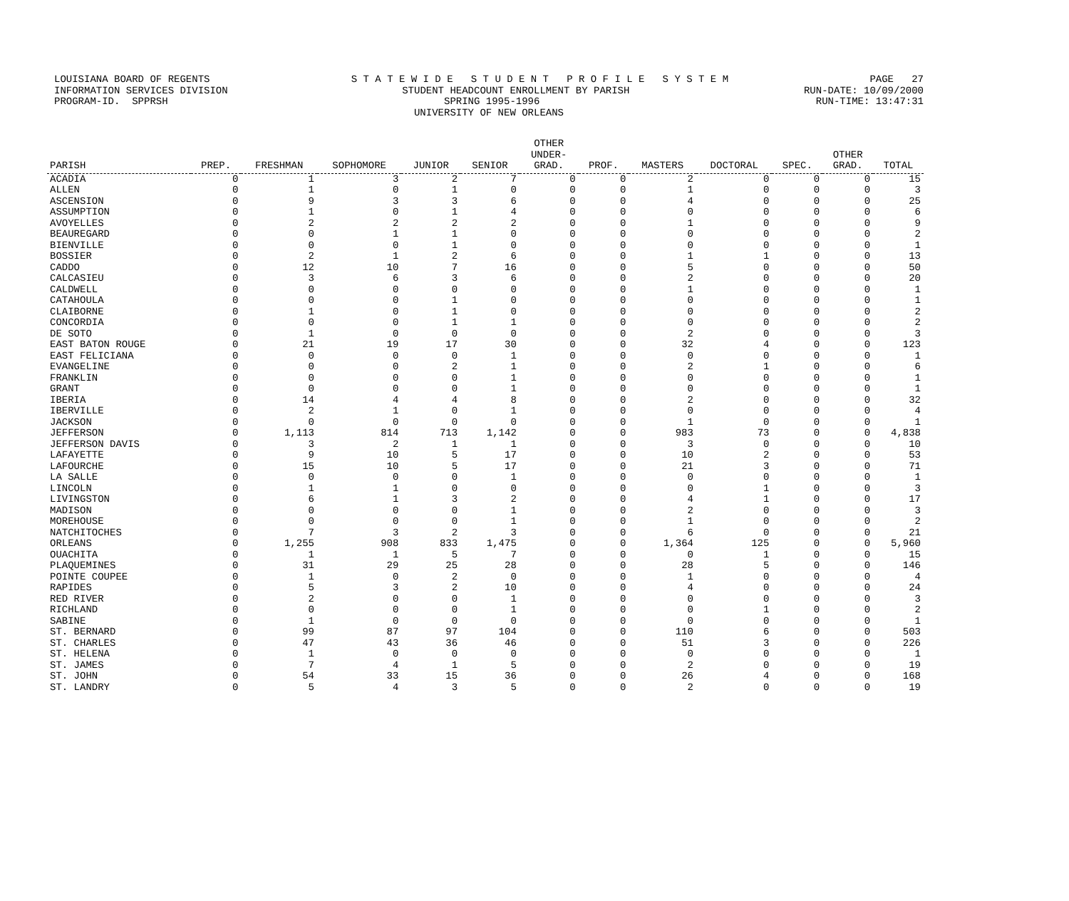LOUISIANA BOARD OF REGENTS S T A T E W I D E S T U D E N T P R O F I L E S Y S T E M PAGE 27
INFORMATION SERVICES DIVISION STUDENT HEADCOUNT ENROLLMENT BY PARISH RUN-DATE: 10/09/2000
PROGRAM-ID. SPPRSH SPRING 1995-1996 RUN-TIME: 13:47:31
UNIVERSITY OF NEW ORLEANS
| PARISH | PREP. | FRESHMAN | SOPHOMORE | JUNIOR | SENIOR | OTHER UNDER- GRAD. | PROF. | MASTERS | DOCTORAL | SPEC. | OTHER GRAD. | TOTAL |
| --- | --- | --- | --- | --- | --- | --- | --- | --- | --- | --- | --- | --- |
| ACADIA | 0 | 1 | 3 | 2 | 7 | 0 | 0 | 2 | 0 | 0 | 0 | 15 |
| ALLEN | 0 | 1 | 0 | 1 | 0 | 0 | 0 | 1 | 0 | 0 | 0 | 3 |
| ASCENSION | 0 | 9 | 3 | 3 | 6 | 0 | 0 | 4 | 0 | 0 | 0 | 25 |
| ASSUMPTION | 0 | 1 | 0 | 1 | 4 | 0 | 0 | 0 | 0 | 0 | 0 | 6 |
| AVOYELLES | 0 | 2 | 2 | 2 | 2 | 0 | 0 | 1 | 0 | 0 | 0 | 9 |
| BEAUREGARD | 0 | 0 | 1 | 1 | 0 | 0 | 0 | 0 | 0 | 0 | 0 | 2 |
| BIENVILLE | 0 | 0 | 0 | 1 | 0 | 0 | 0 | 0 | 0 | 0 | 0 | 1 |
| BOSSIER | 0 | 2 | 1 | 2 | 6 | 0 | 0 | 1 | 1 | 0 | 0 | 13 |
| CADDO | 0 | 12 | 10 | 7 | 16 | 0 | 0 | 5 | 0 | 0 | 0 | 50 |
| CALCASIEU | 0 | 3 | 6 | 3 | 6 | 0 | 0 | 2 | 0 | 0 | 0 | 20 |
| CALDWELL | 0 | 0 | 0 | 0 | 0 | 0 | 0 | 1 | 0 | 0 | 0 | 1 |
| CATAHOULA | 0 | 0 | 0 | 1 | 0 | 0 | 0 | 0 | 0 | 0 | 0 | 1 |
| CLAIBORNE | 0 | 1 | 0 | 1 | 0 | 0 | 0 | 0 | 0 | 0 | 0 | 2 |
| CONCORDIA | 0 | 0 | 0 | 1 | 1 | 0 | 0 | 0 | 0 | 0 | 0 | 2 |
| DE SOTO | 0 | 1 | 0 | 0 | 0 | 0 | 0 | 2 | 0 | 0 | 0 | 3 |
| EAST BATON ROUGE | 0 | 21 | 19 | 17 | 30 | 0 | 0 | 32 | 4 | 0 | 0 | 123 |
| EAST FELICIANA | 0 | 0 | 0 | 0 | 1 | 0 | 0 | 0 | 0 | 0 | 0 | 1 |
| EVANGELINE | 0 | 0 | 0 | 2 | 1 | 0 | 0 | 2 | 1 | 0 | 0 | 6 |
| FRANKLIN | 0 | 0 | 0 | 0 | 1 | 0 | 0 | 0 | 0 | 0 | 0 | 1 |
| GRANT | 0 | 0 | 0 | 0 | 1 | 0 | 0 | 0 | 0 | 0 | 0 | 1 |
| IBERIA | 0 | 14 | 4 | 4 | 8 | 0 | 0 | 2 | 0 | 0 | 0 | 32 |
| IBERVILLE | 0 | 2 | 1 | 0 | 1 | 0 | 0 | 0 | 0 | 0 | 0 | 4 |
| JACKSON | 0 | 0 | 0 | 0 | 0 | 0 | 0 | 1 | 0 | 0 | 0 | 1 |
| JEFFERSON | 0 | 1,113 | 814 | 713 | 1,142 | 0 | 0 | 983 | 73 | 0 | 0 | 4,838 |
| JEFFERSON DAVIS | 0 | 3 | 2 | 1 | 1 | 0 | 0 | 3 | 0 | 0 | 0 | 10 |
| LAFAYETTE | 0 | 9 | 10 | 5 | 17 | 0 | 0 | 10 | 2 | 0 | 0 | 53 |
| LAFOURCHE | 0 | 15 | 10 | 5 | 17 | 0 | 0 | 21 | 3 | 0 | 0 | 71 |
| LA SALLE | 0 | 0 | 0 | 0 | 1 | 0 | 0 | 0 | 0 | 0 | 0 | 1 |
| LINCOLN | 0 | 1 | 1 | 0 | 0 | 0 | 0 | 0 | 1 | 0 | 0 | 3 |
| LIVINGSTON | 0 | 6 | 1 | 3 | 2 | 0 | 0 | 4 | 1 | 0 | 0 | 17 |
| MADISON | 0 | 0 | 0 | 0 | 1 | 0 | 0 | 2 | 0 | 0 | 0 | 3 |
| MOREHOUSE | 0 | 0 | 0 | 0 | 1 | 0 | 0 | 1 | 0 | 0 | 0 | 2 |
| NATCHITOCHES | 0 | 7 | 3 | 2 | 3 | 0 | 0 | 6 | 0 | 0 | 0 | 21 |
| ORLEANS | 0 | 1,255 | 908 | 833 | 1,475 | 0 | 0 | 1,364 | 125 | 0 | 0 | 5,960 |
| OUACHITA | 0 | 1 | 1 | 5 | 7 | 0 | 0 | 0 | 1 | 0 | 0 | 15 |
| PLAQUEMINES | 0 | 31 | 29 | 25 | 28 | 0 | 0 | 28 | 5 | 0 | 0 | 146 |
| POINTE COUPEE | 0 | 1 | 0 | 2 | 0 | 0 | 0 | 1 | 0 | 0 | 0 | 4 |
| RAPIDES | 0 | 5 | 3 | 2 | 10 | 0 | 0 | 4 | 0 | 0 | 0 | 24 |
| RED RIVER | 0 | 2 | 0 | 0 | 1 | 0 | 0 | 0 | 0 | 0 | 0 | 3 |
| RICHLAND | 0 | 0 | 0 | 0 | 1 | 0 | 0 | 0 | 1 | 0 | 0 | 2 |
| SABINE | 0 | 1 | 0 | 0 | 0 | 0 | 0 | 0 | 0 | 0 | 0 | 1 |
| ST. BERNARD | 0 | 99 | 87 | 97 | 104 | 0 | 0 | 110 | 6 | 0 | 0 | 503 |
| ST. CHARLES | 0 | 47 | 43 | 36 | 46 | 0 | 0 | 51 | 3 | 0 | 0 | 226 |
| ST. HELENA | 0 | 1 | 0 | 0 | 0 | 0 | 0 | 0 | 0 | 0 | 0 | 1 |
| ST. JAMES | 0 | 7 | 4 | 1 | 5 | 0 | 0 | 2 | 0 | 0 | 0 | 19 |
| ST. JOHN | 0 | 54 | 33 | 15 | 36 | 0 | 0 | 26 | 4 | 0 | 0 | 168 |
| ST. LANDRY | 0 | 5 | 4 | 3 | 5 | 0 | 0 | 2 | 0 | 0 | 0 | 19 |